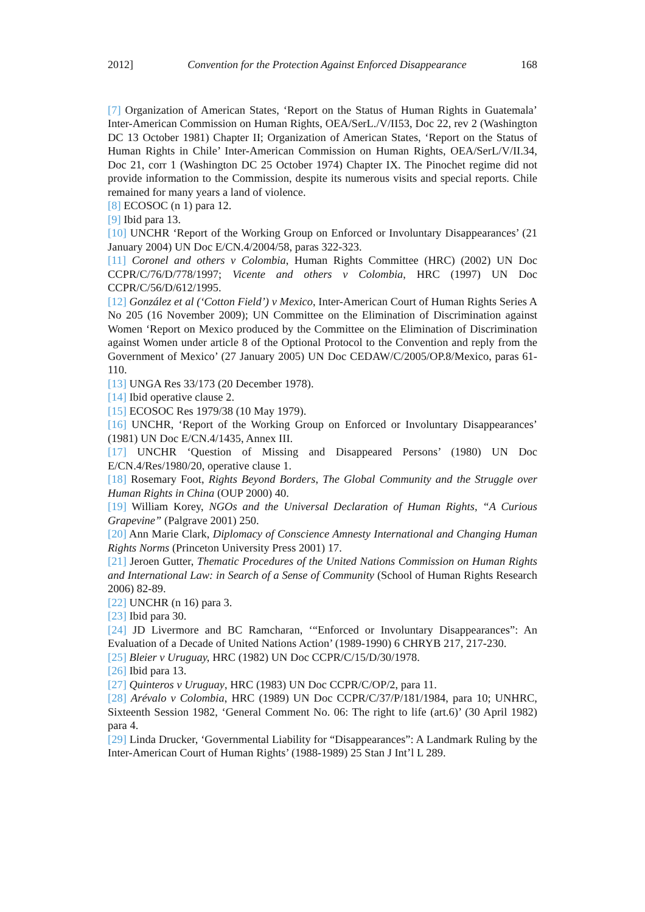2012] Convention for the Protection Against Enforced Disappearance 168
[7] Organization of American States, ‘Report on the Status of Human Rights in Guatemala’ Inter-American Commission on Human Rights, OEA/SerL./V/II53, Doc 22, rev 2 (Washington DC 13 October 1981) Chapter II; Organization of American States, ‘Report on the Status of Human Rights in Chile’ Inter-American Commission on Human Rights, OEA/SerL/V/II.34, Doc 21, corr 1 (Washington DC 25 October 1974) Chapter IX. The Pinochet regime did not provide information to the Commission, despite its numerous visits and special reports. Chile remained for many years a land of violence.
[8] ECOSOC (n 1) para 12.
[9] Ibid para 13.
[10] UNCHR ‘Report of the Working Group on Enforced or Involuntary Disappearances’ (21 January 2004) UN Doc E/CN.4/2004/58, paras 322-323.
[11] Coronel and others v Colombia, Human Rights Committee (HRC) (2002) UN Doc CCPR/C/76/D/778/1997; Vicente and others v Colombia, HRC (1997) UN Doc CCPR/C/56/D/612/1995.
[12] González et al (‘Cotton Field’) v Mexico, Inter-American Court of Human Rights Series A No 205 (16 November 2009); UN Committee on the Elimination of Discrimination against Women ‘Report on Mexico produced by the Committee on the Elimination of Discrimination against Women under article 8 of the Optional Protocol to the Convention and reply from the Government of Mexico’ (27 January 2005) UN Doc CEDAW/C/2005/OP.8/Mexico, paras 61-110.
[13] UNGA Res 33/173 (20 December 1978).
[14] Ibid operative clause 2.
[15] ECOSOC Res 1979/38 (10 May 1979).
[16] UNCHR, ‘Report of the Working Group on Enforced or Involuntary Disappearances’ (1981) UN Doc E/CN.4/1435, Annex III.
[17] UNCHR ‘Question of Missing and Disappeared Persons’ (1980) UN Doc E/CN.4/Res/1980/20, operative clause 1.
[18] Rosemary Foot, Rights Beyond Borders, The Global Community and the Struggle over Human Rights in China (OUP 2000) 40.
[19] William Korey, NGOs and the Universal Declaration of Human Rights, “A Curious Grapevine” (Palgrave 2001) 250.
[20] Ann Marie Clark, Diplomacy of Conscience Amnesty International and Changing Human Rights Norms (Princeton University Press 2001) 17.
[21] Jeroen Gutter, Thematic Procedures of the United Nations Commission on Human Rights and International Law: in Search of a Sense of Community (School of Human Rights Research 2006) 82-89.
[22] UNCHR (n 16) para 3.
[23] Ibid para 30.
[24] JD Livermore and BC Ramcharan, ‘“Enforced or Involuntary Disappearances”: An Evaluation of a Decade of United Nations Action’ (1989-1990) 6 CHRYB 217, 217-230.
[25] Bleier v Uruguay, HRC (1982) UN Doc CCPR/C/15/D/30/1978.
[26] Ibid para 13.
[27] Quinteros v Uruguay, HRC (1983) UN Doc CCPR/C/OP/2, para 11.
[28] Arévalo v Colombia, HRC (1989) UN Doc CCPR/C/37/P/181/1984, para 10; UNHRC, Sixteenth Session 1982, ‘General Comment No. 06: The right to life (art.6)’ (30 April 1982) para 4.
[29] Linda Drucker, ‘Governmental Liability for “Disappearances”: A Landmark Ruling by the Inter-American Court of Human Rights’ (1988-1989) 25 Stan J Int’l L 289.